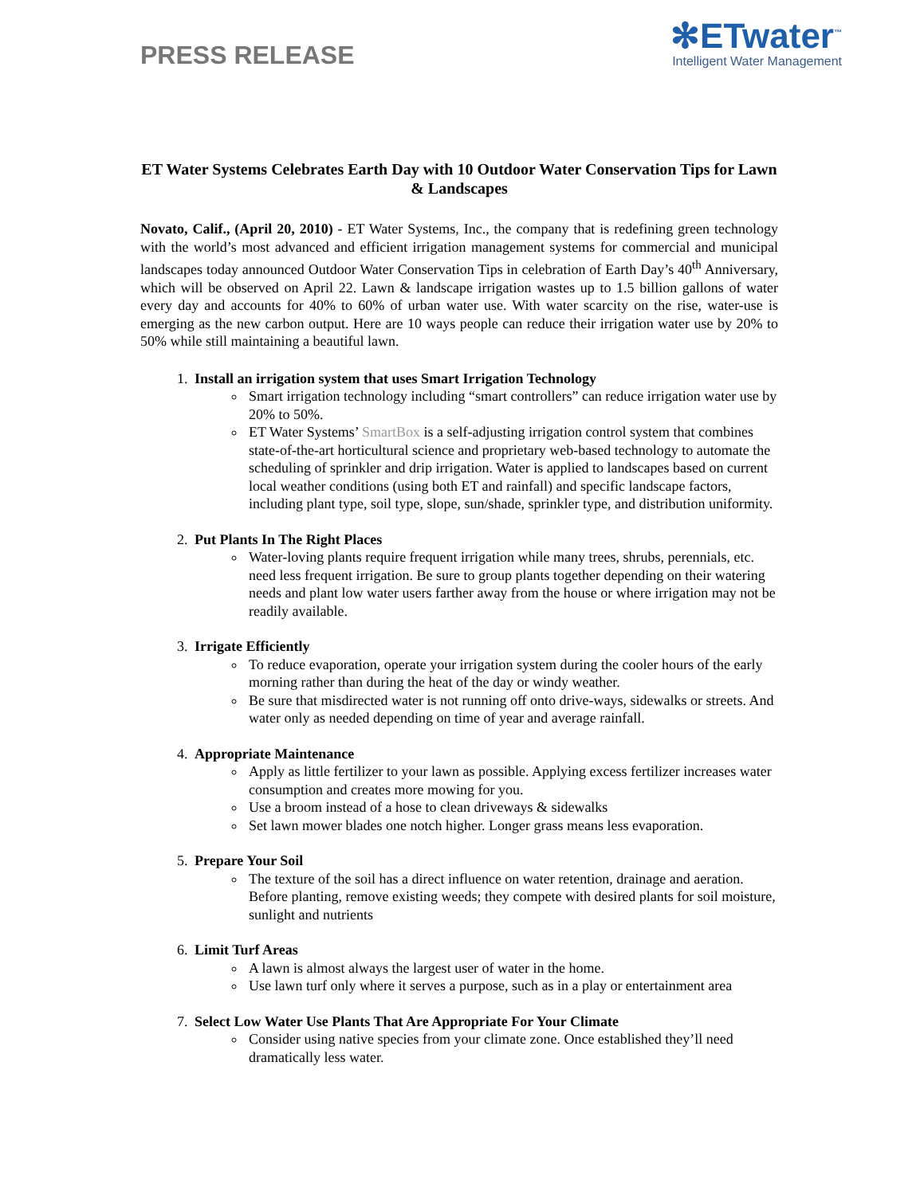PRESS RELEASE
✻ETwater<sup>™</sup>
Intelligent Water Management
ET Water Systems Celebrates Earth Day with 10 Outdoor Water Conservation Tips for Lawn & Landscapes
Novato, Calif., (April 20, 2010) - ET Water Systems, Inc., the company that is redefining green technology with the world’s most advanced and efficient irrigation management systems for commercial and municipal landscapes today announced Outdoor Water Conservation Tips in celebration of Earth Day’s 40<sup>th</sup> Anniversary, which will be observed on April 22. Lawn & landscape irrigation wastes up to 1.5 billion gallons of water every day and accounts for 40% to 60% of urban water use. With water scarcity on the rise, water-use is emerging as the new carbon output. Here are 10 ways people can reduce their irrigation water use by 20% to 50% while still maintaining a beautiful lawn.
1. Install an irrigation system that uses Smart Irrigation Technology
Smart irrigation technology including “smart controllers” can reduce irrigation water use by 20% to 50%.
ET Water Systems’ SmartBox is a self-adjusting irrigation control system that combines state-of-the-art horticultural science and proprietary web-based technology to automate the scheduling of sprinkler and drip irrigation. Water is applied to landscapes based on current local weather conditions (using both ET and rainfall) and specific landscape factors, including plant type, soil type, slope, sun/shade, sprinkler type, and distribution uniformity.
2. Put Plants In The Right Places
Water-loving plants require frequent irrigation while many trees, shrubs, perennials, etc. need less frequent irrigation. Be sure to group plants together depending on their watering needs and plant low water users farther away from the house or where irrigation may not be readily available.
3. Irrigate Efficiently
To reduce evaporation, operate your irrigation system during the cooler hours of the early morning rather than during the heat of the day or windy weather.
Be sure that misdirected water is not running off onto drive-ways, sidewalks or streets. And water only as needed depending on time of year and average rainfall.
4. Appropriate Maintenance
Apply as little fertilizer to your lawn as possible. Applying excess fertilizer increases water consumption and creates more mowing for you.
Use a broom instead of a hose to clean driveways & sidewalks
Set lawn mower blades one notch higher. Longer grass means less evaporation.
5. Prepare Your Soil
The texture of the soil has a direct influence on water retention, drainage and aeration. Before planting, remove existing weeds; they compete with desired plants for soil moisture, sunlight and nutrients
6. Limit Turf Areas
A lawn is almost always the largest user of water in the home.
Use lawn turf only where it serves a purpose, such as in a play or entertainment area
7. Select Low Water Use Plants That Are Appropriate For Your Climate
Consider using native species from your climate zone. Once established they’ll need dramatically less water.